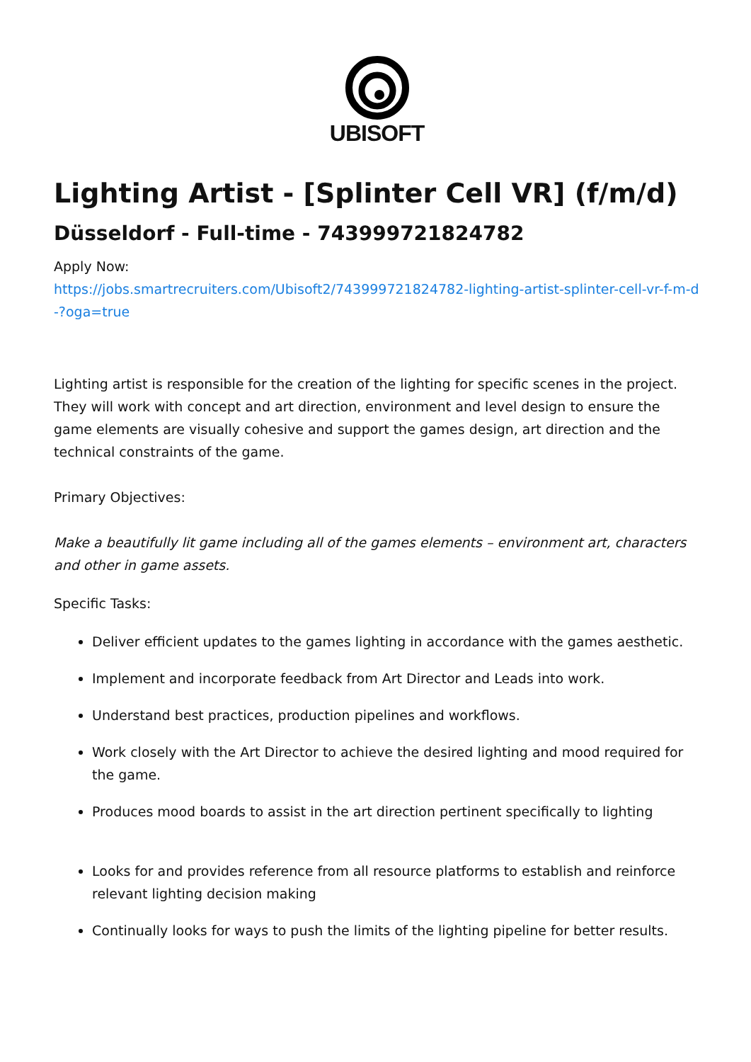UBISOFT
Lighting Artist - [Splinter Cell VR] (f/m/d)
Düsseldorf - Full-time - 743999721824782
Apply Now:
https://jobs.smartrecruiters.com/Ubisoft2/743999721824782-lighting-artist-splinter-cell-vr-f-m-d-?oga=true
Lighting artist is responsible for the creation of the lighting for specific scenes in the project. They will work with concept and art direction, environment and level design to ensure the game elements are visually cohesive and support the games design, art direction and the technical constraints of the game.
Primary Objectives:
Make a beautifully lit game including all of the games elements – environment art, characters and other in game assets.
Specific Tasks:
Deliver efficient updates to the games lighting in accordance with the games aesthetic.
Implement and incorporate feedback from Art Director and Leads into work.
Understand best practices, production pipelines and workflows.
Work closely with the Art Director to achieve the desired lighting and mood required for the game.
Produces mood boards to assist in the art direction pertinent specifically to lighting
Looks for and provides reference from all resource platforms to establish and reinforce relevant lighting decision making
Continually looks for ways to push the limits of the lighting pipeline for better results.